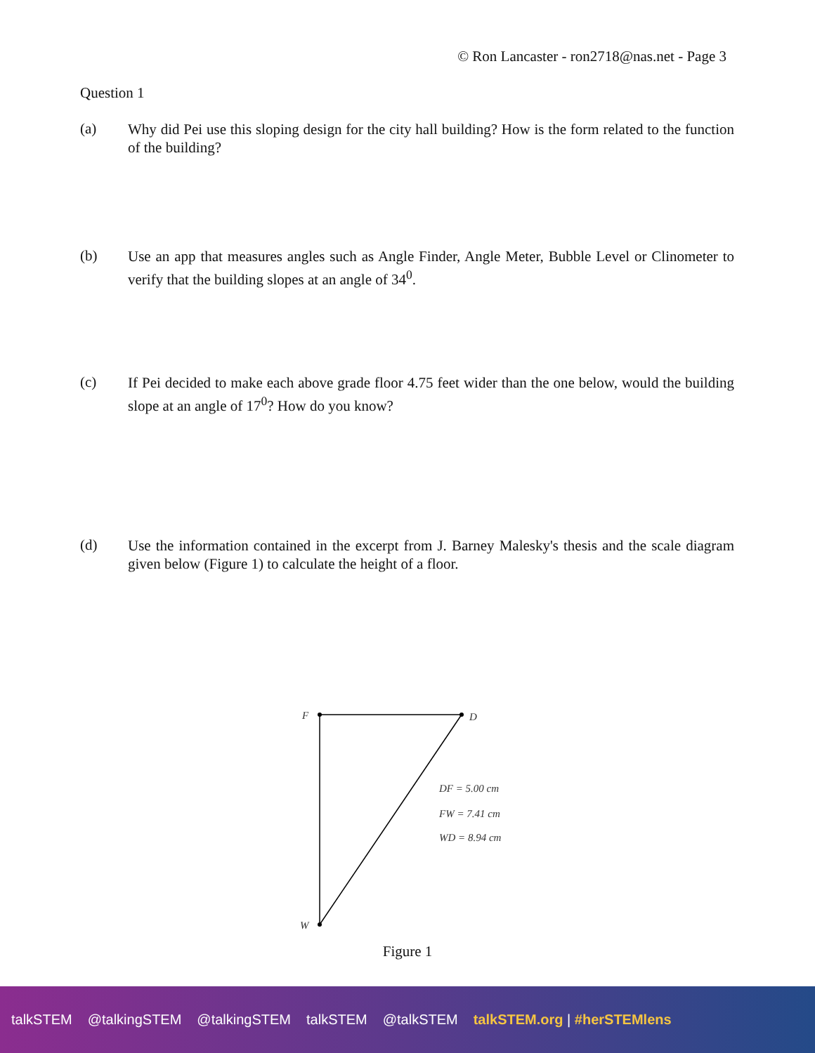© Ron Lancaster - ron2718@nas.net - Page 3
Question 1
(a)
Why did Pei use this sloping design for the city hall building? How is the form related to the function of the building?
(b)
Use an app that measures angles such as Angle Finder, Angle Meter, Bubble Level or Clinometer to verify that the building slopes at an angle of 34<sup>0</sup>.
(c)
If Pei decided to make each above grade floor 4.75 feet wider than the one below, would the building slope at an angle of 17<sup>0</sup>? How do you know?
(d)
Use the information contained in the excerpt from J. Barney Malesky's thesis and the scale diagram given below (Figure 1) to calculate the height of a floor.
F
D
W
DF = 5.00 cm
FW = 7.41 cm
WD = 8.94 cm
Figure 1
talkSTEM @talkingSTEM @talkingSTEM talkSTEM @talkSTEM talkSTEM.org | #herSTEMlens